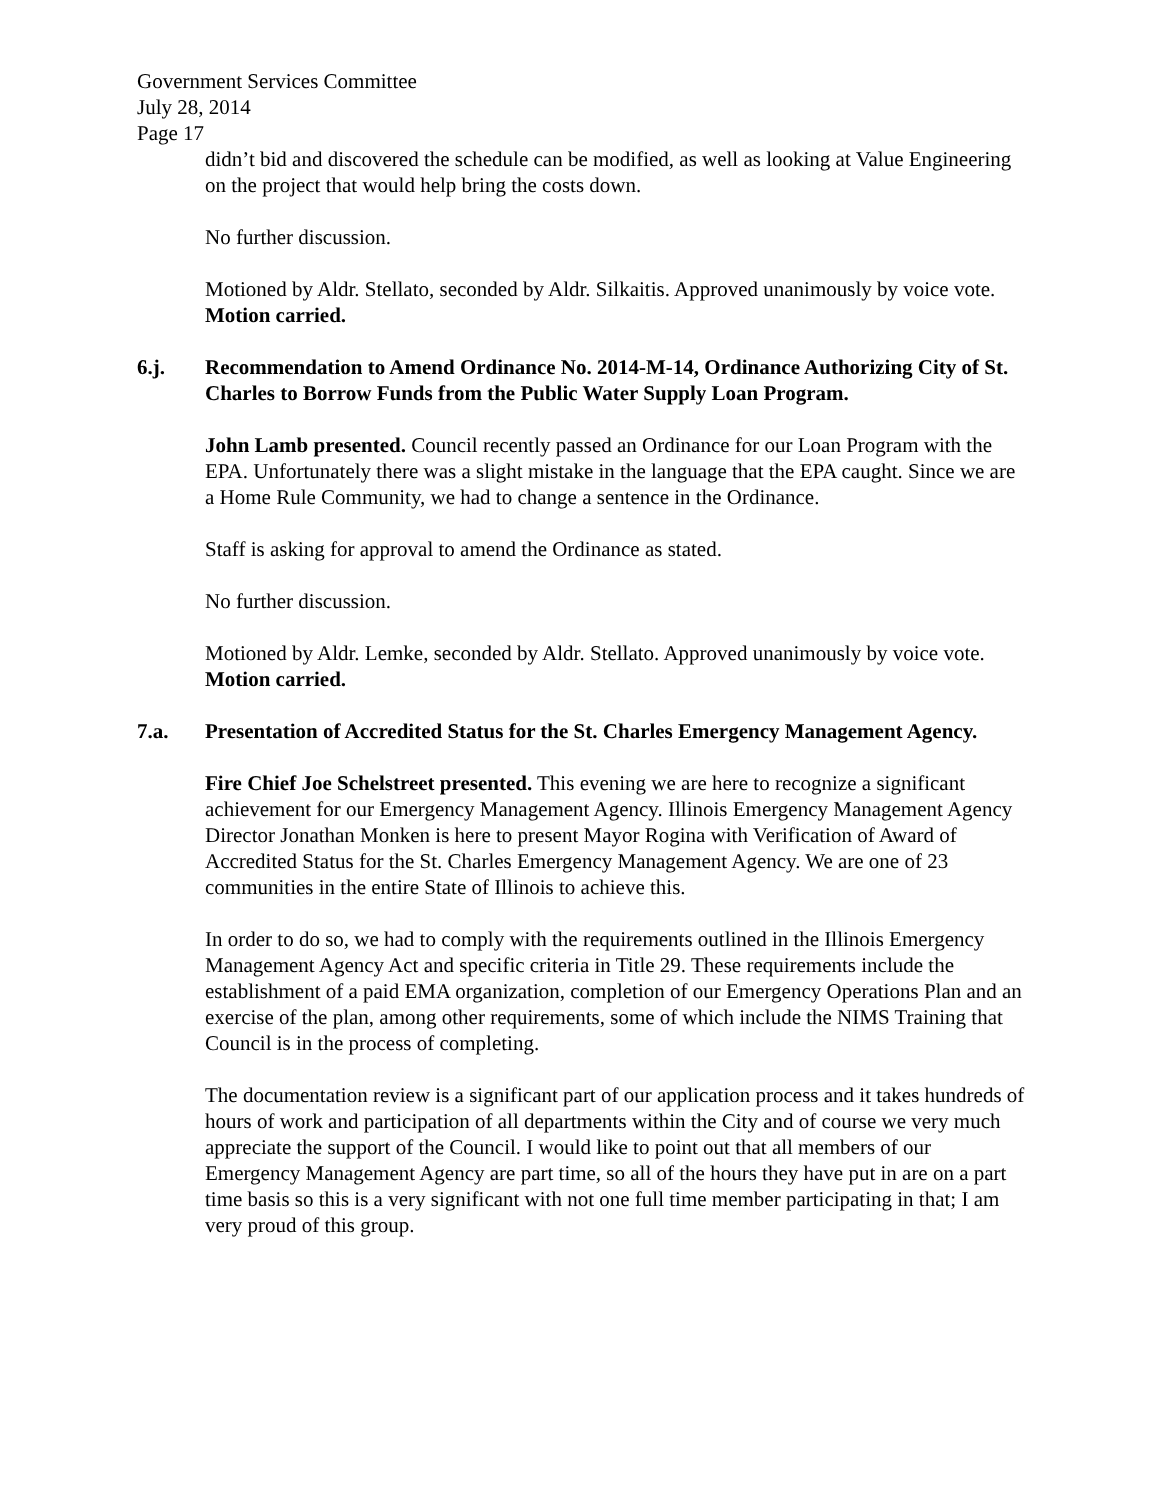Government Services Committee
July 28, 2014
Page 17
didn’t bid and discovered the schedule can be modified, as well as looking at Value Engineering on the project that would help bring the costs down.
No further discussion.
Motioned by Aldr. Stellato, seconded by Aldr. Silkaitis. Approved unanimously by voice vote. Motion carried.
6.j. Recommendation to Amend Ordinance No. 2014-M-14, Ordinance Authorizing City of St. Charles to Borrow Funds from the Public Water Supply Loan Program.
John Lamb presented. Council recently passed an Ordinance for our Loan Program with the EPA. Unfortunately there was a slight mistake in the language that the EPA caught. Since we are a Home Rule Community, we had to change a sentence in the Ordinance.
Staff is asking for approval to amend the Ordinance as stated.
No further discussion.
Motioned by Aldr. Lemke, seconded by Aldr. Stellato. Approved unanimously by voice vote. Motion carried.
7.a. Presentation of Accredited Status for the St. Charles Emergency Management Agency.
Fire Chief Joe Schelstreet presented. This evening we are here to recognize a significant achievement for our Emergency Management Agency. Illinois Emergency Management Agency Director Jonathan Monken is here to present Mayor Rogina with Verification of Award of Accredited Status for the St. Charles Emergency Management Agency. We are one of 23 communities in the entire State of Illinois to achieve this.
In order to do so, we had to comply with the requirements outlined in the Illinois Emergency Management Agency Act and specific criteria in Title 29. These requirements include the establishment of a paid EMA organization, completion of our Emergency Operations Plan and an exercise of the plan, among other requirements, some of which include the NIMS Training that Council is in the process of completing.
The documentation review is a significant part of our application process and it takes hundreds of hours of work and participation of all departments within the City and of course we very much appreciate the support of the Council. I would like to point out that all members of our Emergency Management Agency are part time, so all of the hours they have put in are on a part time basis so this is a very significant with not one full time member participating in that; I am very proud of this group.